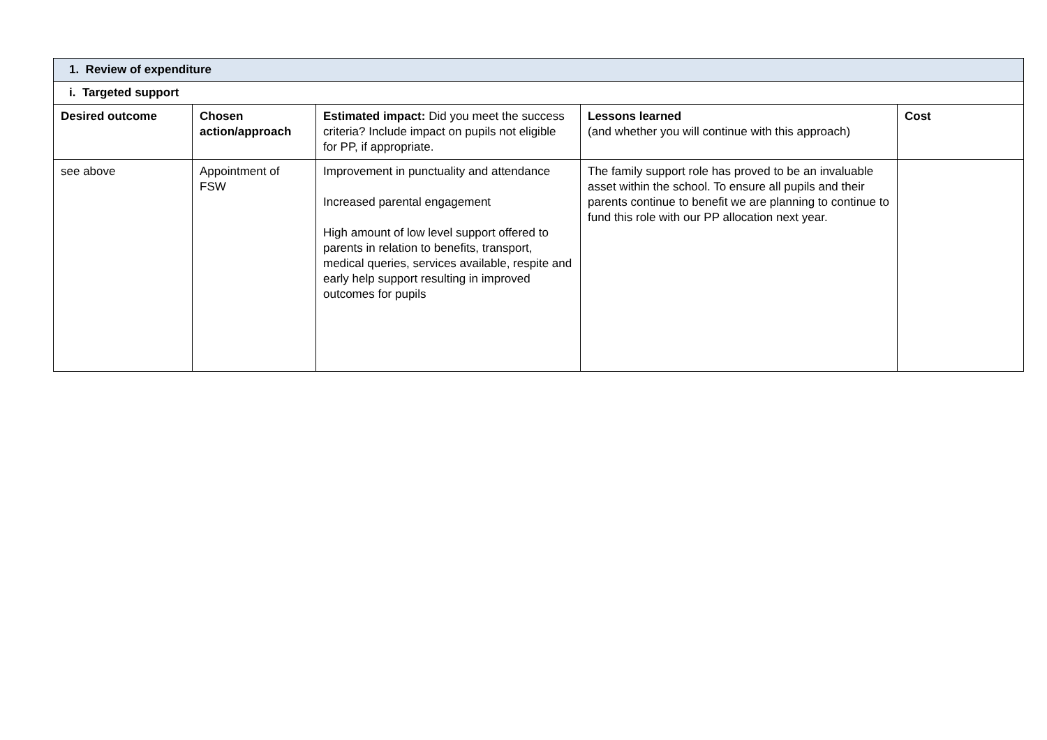| 1. Review of expenditure | | | | |
| --- | --- | --- | --- | --- |
| i. Targeted support | | | | |
| Desired outcome | Chosen action/approach | Estimated impact: Did you meet the success criteria? Include impact on pupils not eligible for PP, if appropriate. | Lessons learned (and whether you will continue with this approach) | Cost |
| see above | Appointment of FSW | Improvement in punctuality and attendance Increased parental engagement High amount of low level support offered to parents in relation to benefits, transport, medical queries, services available, respite and early help support resulting in improved outcomes for pupils | The family support role has proved to be an invaluable asset within the school. To ensure all pupils and their parents continue to benefit we are planning to continue to fund this role with our PP allocation next year. | |